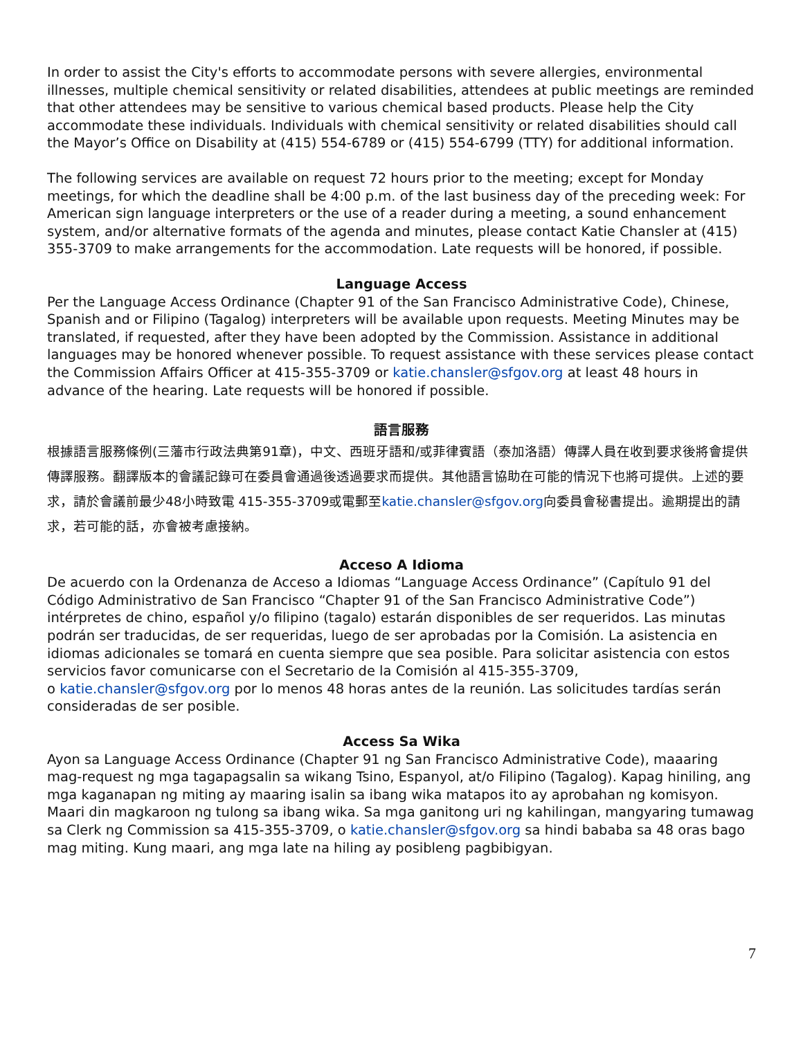In order to assist the City's efforts to accommodate persons with severe allergies, environmental illnesses, multiple chemical sensitivity or related disabilities, attendees at public meetings are reminded that other attendees may be sensitive to various chemical based products. Please help the City accommodate these individuals. Individuals with chemical sensitivity or related disabilities should call the Mayor’s Office on Disability at (415) 554-6789 or (415) 554-6799 (TTY) for additional information.
The following services are available on request 72 hours prior to the meeting; except for Monday meetings, for which the deadline shall be 4:00 p.m. of the last business day of the preceding week: For American sign language interpreters or the use of a reader during a meeting, a sound enhancement system, and/or alternative formats of the agenda and minutes, please contact Katie Chansler at (415) 355-3709 to make arrangements for the accommodation. Late requests will be honored, if possible.
Language Access
Per the Language Access Ordinance (Chapter 91 of the San Francisco Administrative Code), Chinese, Spanish and or Filipino (Tagalog) interpreters will be available upon requests. Meeting Minutes may be translated, if requested, after they have been adopted by the Commission. Assistance in additional languages may be honored whenever possible. To request assistance with these services please contact the Commission Affairs Officer at 415-355-3709 or katie.chansler@sfgov.org at least 48 hours in advance of the hearing. Late requests will be honored if possible.
語言服務
根據語言服務條例(三藩市行政法典第91章)，中文、西班牙語和/或菲律賓語（泰加洛語）傳譯人員在收到要求後將會提供傳譯服務。翻譯版本的會議記錄可在委員會通過後透過要求而提供。其他語言協助在可能的情況下也將可提供。上述的要求，請於會議前最少48小時致電 415-355-3709或電郵至katie.chansler@sfgov.org向委員會秘書提出。逾期提出的請求，若可能的話，亦會被考慮接納。
Acceso A Idioma
De acuerdo con la Ordenanza de Acceso a Idiomas “Language Access Ordinance” (Capítulo 91 del Código Administrativo de San Francisco “Chapter 91 of the San Francisco Administrative Code”) intérpretes de chino, español y/o filipino (tagalo) estarán disponibles de ser requeridos. Las minutas podrán ser traducidas, de ser requeridas, luego de ser aprobadas por la Comisión. La asistencia en idiomas adicionales se tomará en cuenta siempre que sea posible. Para solicitar asistencia con estos servicios favor comunicarse con el Secretario de la Comisión al 415-355-3709,
o katie.chansler@sfgov.org por lo menos 48 horas antes de la reunión. Las solicitudes tardías serán consideradas de ser posible.
Access Sa Wika
Ayon sa Language Access Ordinance (Chapter 91 ng San Francisco Administrative Code), maaaring mag-request ng mga tagapagsalin sa wikang Tsino, Espanyol, at/o Filipino (Tagalog). Kapag hiniling, ang mga kaganapan ng miting ay maaring isalin sa ibang wika matapos ito ay aprobahan ng komisyon. Maari din magkaroon ng tulong sa ibang wika. Sa mga ganitong uri ng kahilingan, mangyaring tumawag sa Clerk ng Commission sa 415-355-3709, o katie.chansler@sfgov.org sa hindi bababa sa 48 oras bago mag miting. Kung maari, ang mga late na hiling ay posibleng pagbibigyan.
7